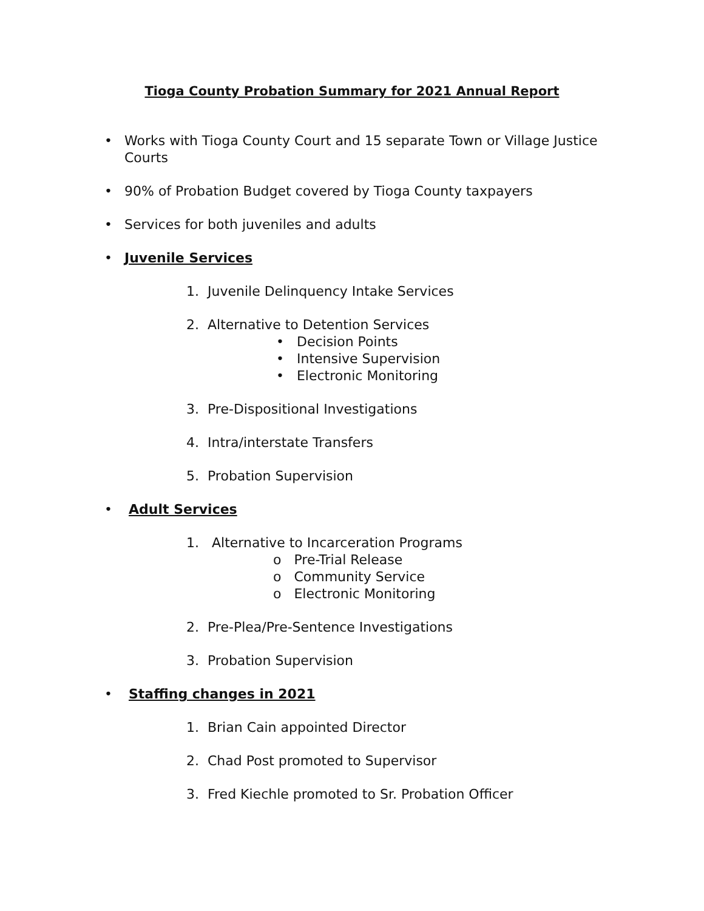Tioga County Probation Summary for 2021 Annual Report
• Works with Tioga County Court and 15 separate Town or Village Justice Courts
• 90% of Probation Budget covered by Tioga County taxpayers
• Services for both juveniles and adults
• Juvenile Services
1. Juvenile Delinquency Intake Services
2. Alternative to Detention Services
• Decision Points
• Intensive Supervision
• Electronic Monitoring
3. Pre-Dispositional Investigations
4. Intra/interstate Transfers
5. Probation Supervision
• Adult Services
1. Alternative to Incarceration Programs
o Pre-Trial Release
o Community Service
o Electronic Monitoring
2. Pre-Plea/Pre-Sentence Investigations
3. Probation Supervision
• Staffing changes in 2021
1. Brian Cain appointed Director
2. Chad Post promoted to Supervisor
3. Fred Kiechle promoted to Sr. Probation Officer